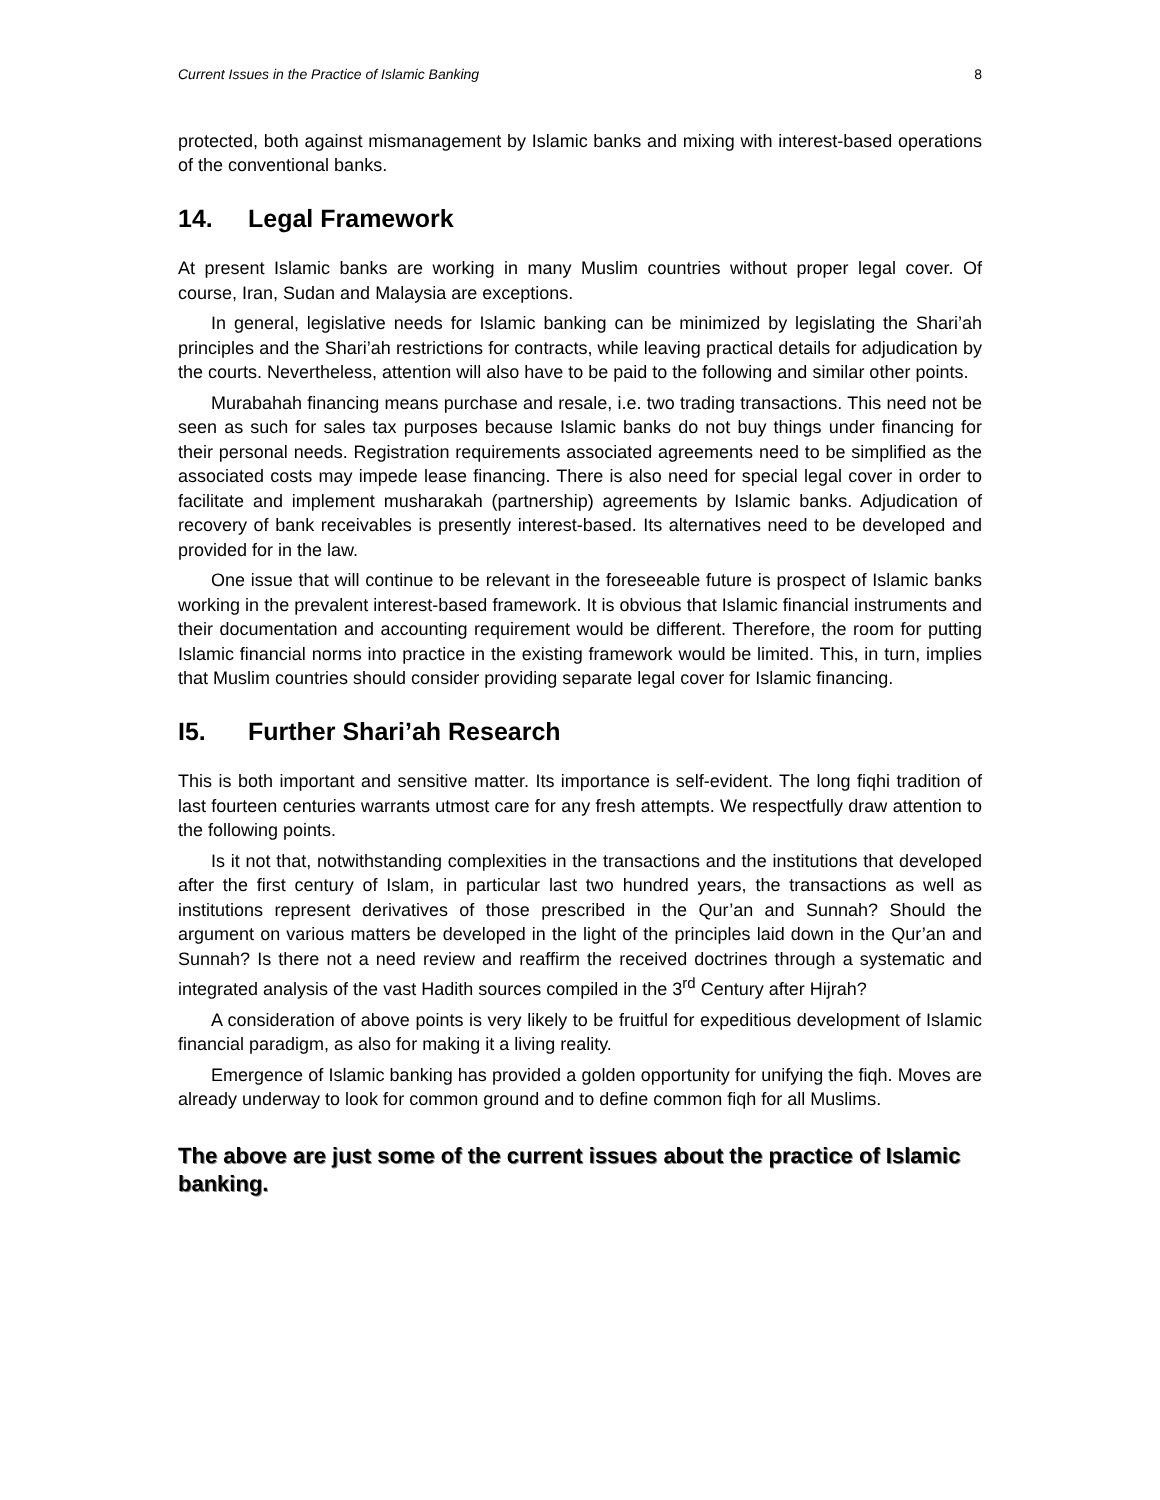Current Issues in the Practice of Islamic Banking 8
protected, both against mismanagement by Islamic banks and mixing with interest-based operations of the conventional banks.
14. Legal Framework
At present Islamic banks are working in many Muslim countries without proper legal cover. Of course, Iran, Sudan and Malaysia are exceptions.
In general, legislative needs for Islamic banking can be minimized by legislating the Shari’ah principles and the Shari’ah restrictions for contracts, while leaving practical details for adjudication by the courts. Nevertheless, attention will also have to be paid to the following and similar other points.
Murabahah financing means purchase and resale, i.e. two trading transactions. This need not be seen as such for sales tax purposes because Islamic banks do not buy things under financing for their personal needs. Registration requirements associated agreements need to be simplified as the associated costs may impede lease financing. There is also need for special legal cover in order to facilitate and implement musharakah (partnership) agreements by Islamic banks. Adjudication of recovery of bank receivables is presently interest-based. Its alternatives need to be developed and provided for in the law.
One issue that will continue to be relevant in the foreseeable future is prospect of Islamic banks working in the prevalent interest-based framework. It is obvious that Islamic financial instruments and their documentation and accounting requirement would be different. Therefore, the room for putting Islamic financial norms into practice in the existing framework would be limited. This, in turn, implies that Muslim countries should consider providing separate legal cover for Islamic financing.
I5. Further Shari’ah Research
This is both important and sensitive matter. Its importance is self-evident. The long fiqhi tradition of last fourteen centuries warrants utmost care for any fresh attempts. We respectfully draw attention to the following points.
Is it not that, notwithstanding complexities in the transactions and the institutions that developed after the first century of Islam, in particular last two hundred years, the transactions as well as institutions represent derivatives of those prescribed in the Qur’an and Sunnah? Should the argument on various matters be developed in the light of the principles laid down in the Qur’an and Sunnah? Is there not a need review and reaffirm the received doctrines through a systematic and integrated analysis of the vast Hadith sources compiled in the 3<sup>rd</sup> Century after Hijrah?
A consideration of above points is very likely to be fruitful for expeditious development of Islamic financial paradigm, as also for making it a living reality.
Emergence of Islamic banking has provided a golden opportunity for unifying the fiqh. Moves are already underway to look for common ground and to define common fiqh for all Muslims.
The above are just some of the current issues about the practice of Islamic banking.